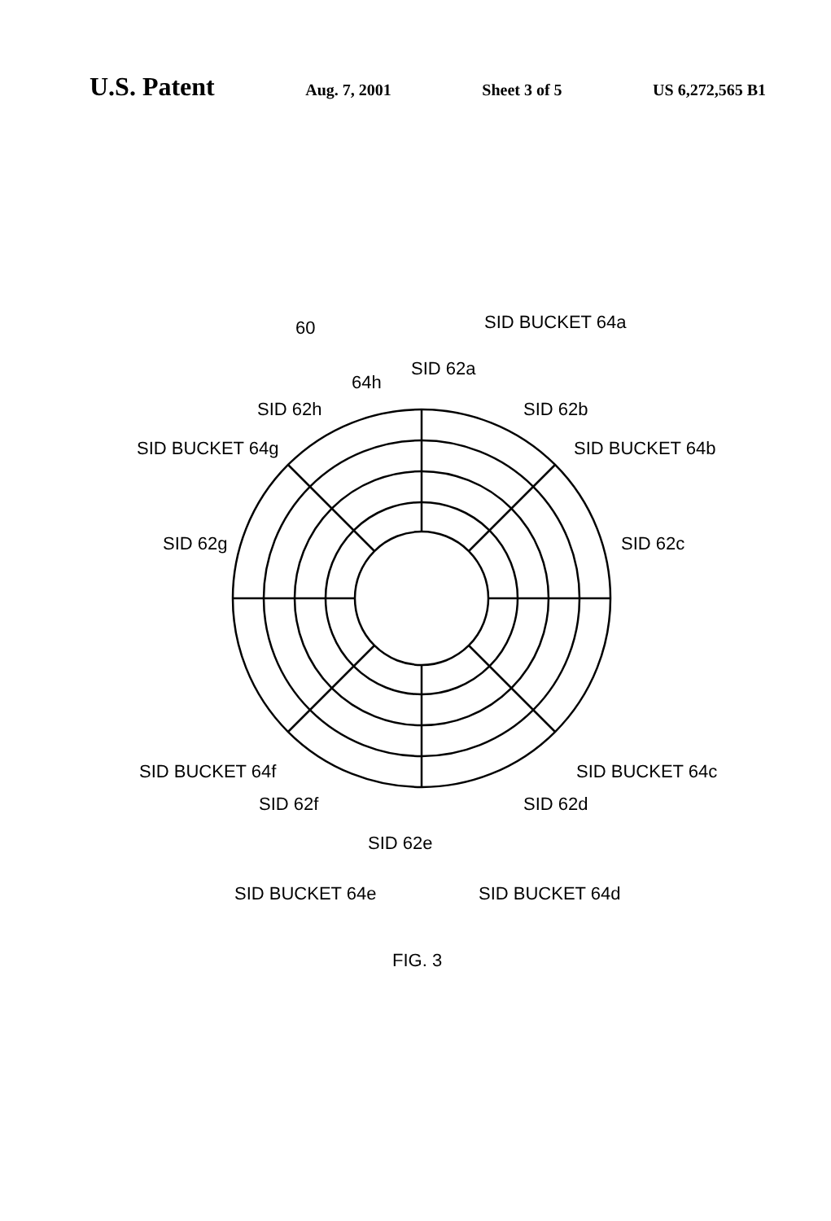U.S. Patent Aug. 7, 2001 Sheet 3 of 5 US 6,272,565 B1
60
SID BUCKET 64a
SID 62a
64h
SID 62h
SID 62b
SID BUCKET 64g
SID BUCKET 64b
SID 62g
SID 62c
SID BUCKET 64f
SID BUCKET 64c
SID 62f
SID 62d
SID 62e
SID BUCKET 64e
SID BUCKET 64d
FIG. 3